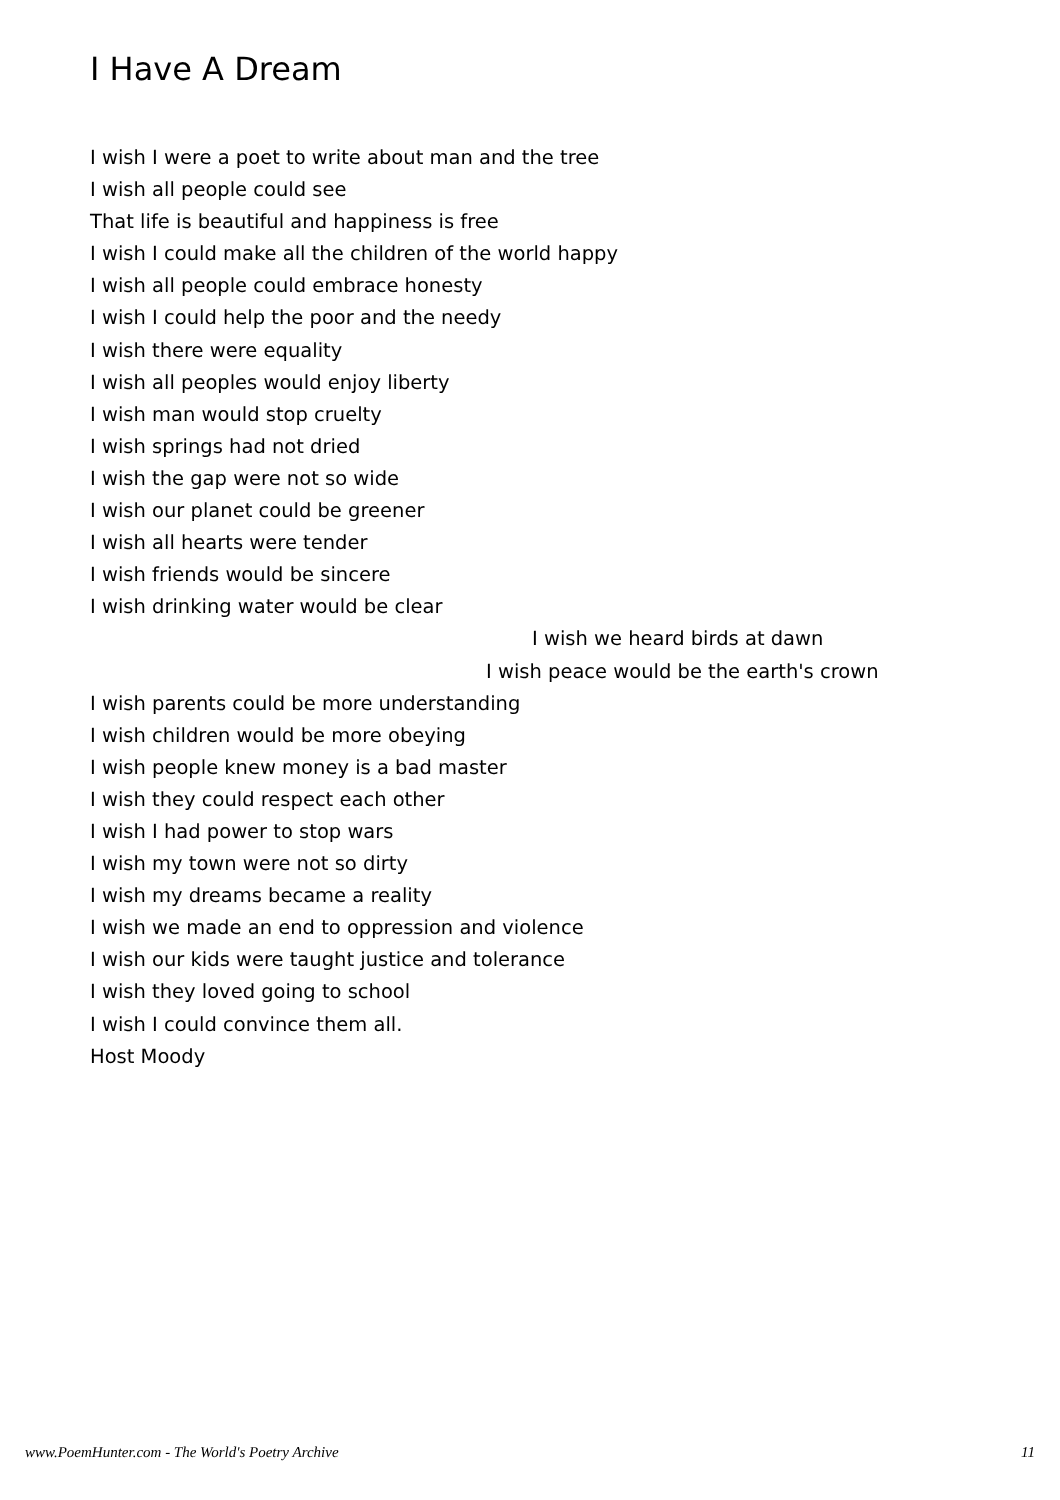I Have A Dream
I wish I were a poet to write about man and the tree
I wish all people could see
That life is beautiful and happiness is free
I wish I could make all the children of the world happy
I wish all people could embrace honesty
I wish I could help the poor and the needy
I wish there were equality
I wish all peoples would enjoy liberty
I wish man would stop cruelty
I wish springs had not dried
I wish the gap were not so wide
I wish our planet could be greener
I wish all hearts were tender
I wish friends would be sincere
I wish drinking water would be clear
I wish we heard birds at dawn
I wish peace would be the earth's crown
I wish parents could be more understanding
I wish children would be more obeying
I wish people knew money is a bad master
I wish they could respect each other
I wish I had power to stop wars
I wish my town were not so dirty
I wish my dreams became a reality
I wish we made an end to oppression and violence
I wish our kids were taught justice and tolerance
I wish they loved going to school
I wish I could convince them all.
Host Moody
www.PoemHunter.com - The World's Poetry Archive 11